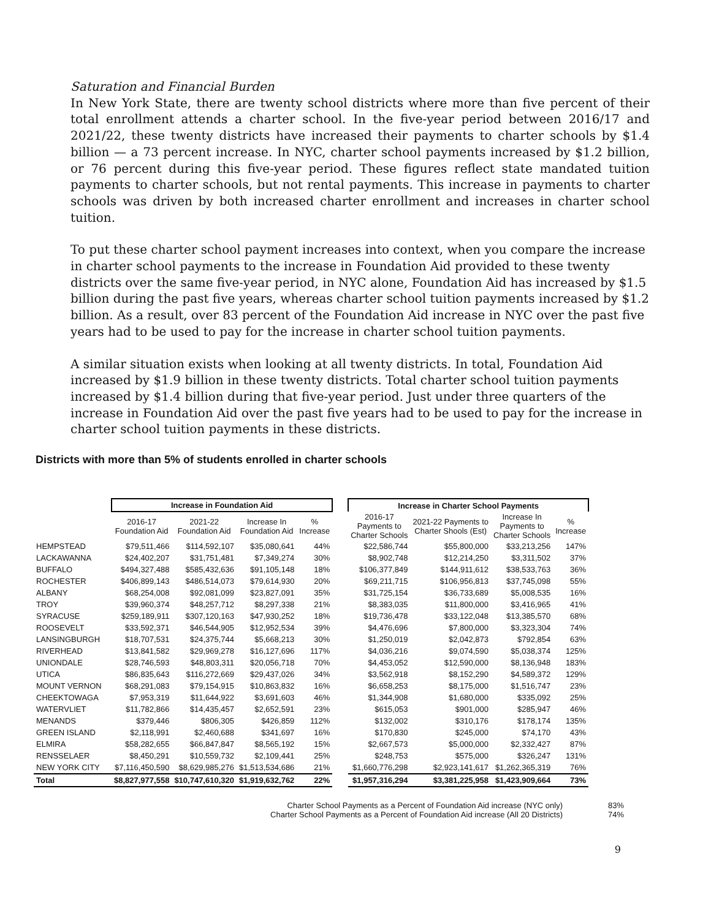Saturation and Financial Burden
In New York State, there are twenty school districts where more than five percent of their total enrollment attends a charter school. In the five-year period between 2016/17 and 2021/22, these twenty districts have increased their payments to charter schools by $1.4 billion — a 73 percent increase. In NYC, charter school payments increased by $1.2 billion, or 76 percent during this five-year period. These figures reflect state mandated tuition payments to charter schools, but not rental payments. This increase in payments to charter schools was driven by both increased charter enrollment and increases in charter school tuition.
To put these charter school payment increases into context, when you compare the increase in charter school payments to the increase in Foundation Aid provided to these twenty districts over the same five-year period, in NYC alone, Foundation Aid has increased by $1.5 billion during the past five years, whereas charter school tuition payments increased by $1.2 billion. As a result, over 83 percent of the Foundation Aid increase in NYC over the past five years had to be used to pay for the increase in charter school tuition payments.
A similar situation exists when looking at all twenty districts. In total, Foundation Aid increased by $1.9 billion in these twenty districts. Total charter school tuition payments increased by $1.4 billion during that five-year period. Just under three quarters of the increase in Foundation Aid over the past five years had to be used to pay for the increase in charter school tuition payments in these districts.
Districts with more than 5% of students enrolled in charter schools
| | Increase in Foundation Aid | | | | | Increase in Charter School Payments | | | |
| --- | --- | --- | --- | --- | --- | --- | --- | --- | --- |
| | 2016-17 Foundation Aid | 2021-22 Foundation Aid | Increase In Foundation Aid | % Increase | | 2016-17 Payments to Charter Schools | 2021-22 Payments to Charter Shools (Est) | Increase In Payments to Charter Schools | % Increase |
| HEMPSTEAD | $79,511,466 | $114,592,107 | $35,080,641 | 44% | | $22,586,744 | $55,800,000 | $33,213,256 | 147% |
| LACKAWANNA | $24,402,207 | $31,751,481 | $7,349,274 | 30% | | $8,902,748 | $12,214,250 | $3,311,502 | 37% |
| BUFFALO | $494,327,488 | $585,432,636 | $91,105,148 | 18% | | $106,377,849 | $144,911,612 | $38,533,763 | 36% |
| ROCHESTER | $406,899,143 | $486,514,073 | $79,614,930 | 20% | | $69,211,715 | $106,956,813 | $37,745,098 | 55% |
| ALBANY | $68,254,008 | $92,081,099 | $23,827,091 | 35% | | $31,725,154 | $36,733,689 | $5,008,535 | 16% |
| TROY | $39,960,374 | $48,257,712 | $8,297,338 | 21% | | $8,383,035 | $11,800,000 | $3,416,965 | 41% |
| SYRACUSE | $259,189,911 | $307,120,163 | $47,930,252 | 18% | | $19,736,478 | $33,122,048 | $13,385,570 | 68% |
| ROOSEVELT | $33,592,371 | $46,544,905 | $12,952,534 | 39% | | $4,476,696 | $7,800,000 | $3,323,304 | 74% |
| LANSINGBURGH | $18,707,531 | $24,375,744 | $5,668,213 | 30% | | $1,250,019 | $2,042,873 | $792,854 | 63% |
| RIVERHEAD | $13,841,582 | $29,969,278 | $16,127,696 | 117% | | $4,036,216 | $9,074,590 | $5,038,374 | 125% |
| UNIONDALE | $28,746,593 | $48,803,311 | $20,056,718 | 70% | | $4,453,052 | $12,590,000 | $8,136,948 | 183% |
| UTICA | $86,835,643 | $116,272,669 | $29,437,026 | 34% | | $3,562,918 | $8,152,290 | $4,589,372 | 129% |
| MOUNT VERNON | $68,291,083 | $79,154,915 | $10,863,832 | 16% | | $6,658,253 | $8,175,000 | $1,516,747 | 23% |
| CHEEKTOWAGA | $7,953,319 | $11,644,922 | $3,691,603 | 46% | | $1,344,908 | $1,680,000 | $335,092 | 25% |
| WATERVLIET | $11,782,866 | $14,435,457 | $2,652,591 | 23% | | $615,053 | $901,000 | $285,947 | 46% |
| MENANDS | $379,446 | $806,305 | $426,859 | 112% | | $132,002 | $310,176 | $178,174 | 135% |
| GREEN ISLAND | $2,118,991 | $2,460,688 | $341,697 | 16% | | $170,830 | $245,000 | $74,170 | 43% |
| ELMIRA | $58,282,655 | $66,847,847 | $8,565,192 | 15% | | $2,667,573 | $5,000,000 | $2,332,427 | 87% |
| RENSSELAER | $8,450,291 | $10,559,732 | $2,109,441 | 25% | | $248,753 | $575,000 | $326,247 | 131% |
| NEW YORK CITY | $7,116,450,590 | $8,629,985,276 | $1,513,534,686 | 21% | | $1,660,776,298 | $2,923,141,617 | $1,262,365,319 | 76% |
| Total | $8,827,977,558 | $10,747,610,320 | $1,919,632,762 | 22% | | $1,957,316,294 | $3,381,225,958 | $1,423,909,664 | 73% |
Charter School Payments as a Percent of Foundation Aid increase (NYC only) 83%
Charter School Payments as a Percent of Foundation Aid increase (All 20 Districts) 74%
9